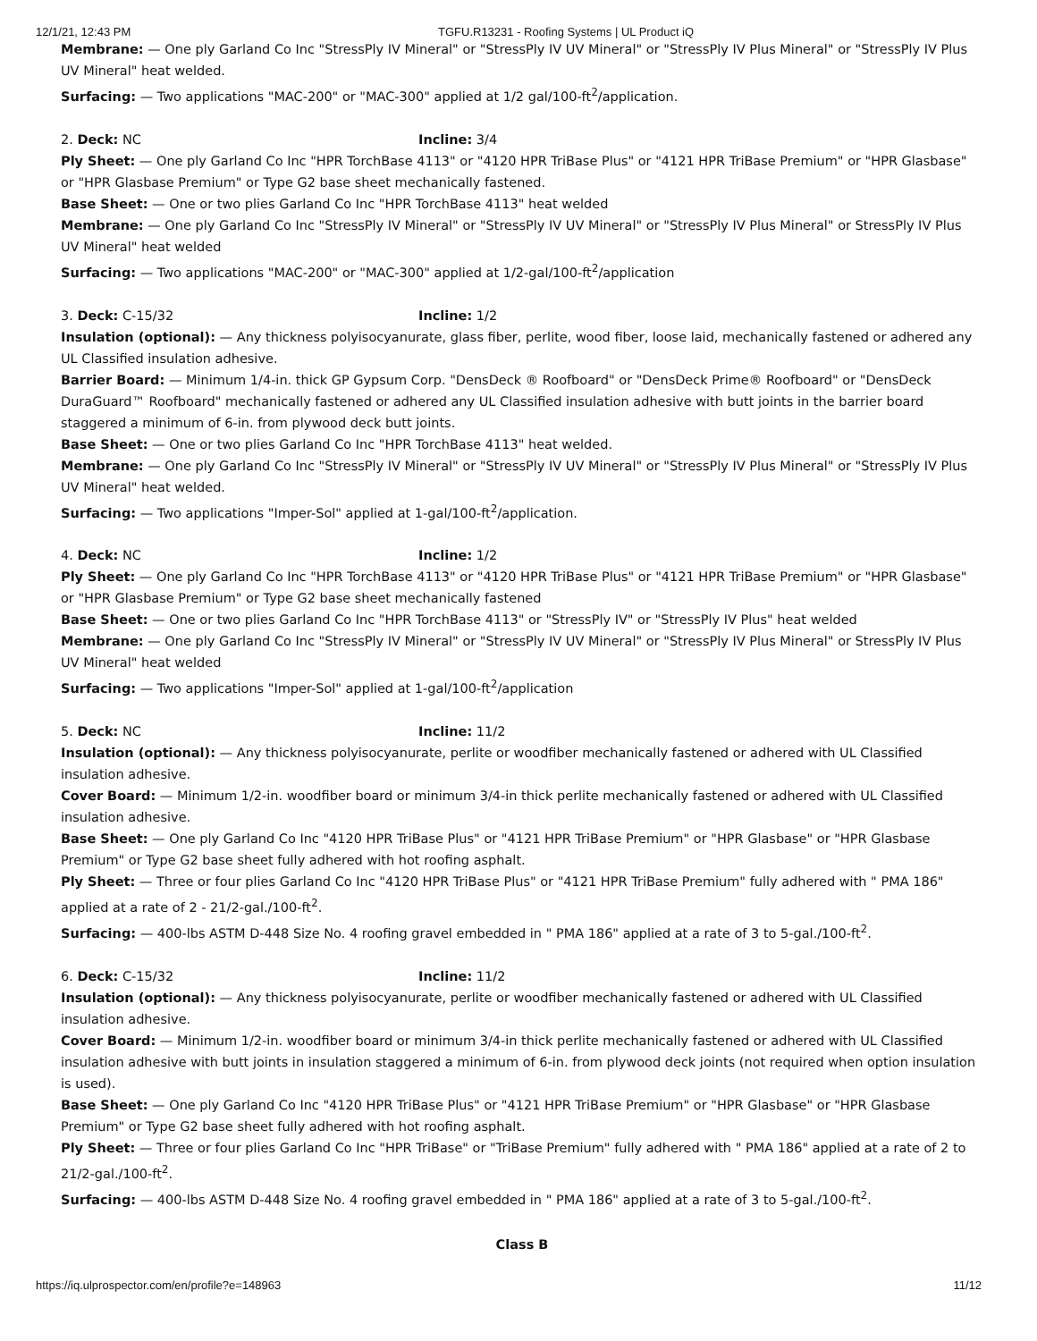12/1/21, 12:43 PM TGFU.R13231 - Roofing Systems | UL Product iQ
Membrane: — One ply Garland Co Inc "StressPly IV Mineral" or "StressPly IV UV Mineral" or "StressPly IV Plus Mineral" or "StressPly IV Plus UV Mineral" heat welded.
Surfacing: — Two applications "MAC-200" or "MAC-300" applied at 1/2 gal/100-ft<sup>2</sup>/application.
2. Deck: NC Incline: 3/4
Ply Sheet: — One ply Garland Co Inc "HPR TorchBase 4113" or "4120 HPR TriBase Plus" or "4121 HPR TriBase Premium" or "HPR Glasbase" or "HPR Glasbase Premium" or Type G2 base sheet mechanically fastened.
Base Sheet: — One or two plies Garland Co Inc "HPR TorchBase 4113" heat welded
Membrane: — One ply Garland Co Inc "StressPly IV Mineral" or "StressPly IV UV Mineral" or "StressPly IV Plus Mineral" or StressPly IV Plus UV Mineral" heat welded
Surfacing: — Two applications "MAC-200" or "MAC-300" applied at 1/2-gal/100-ft<sup>2</sup>/application
3. Deck: C-15/32 Incline: 1/2
Insulation (optional): — Any thickness polyisocyanurate, glass fiber, perlite, wood fiber, loose laid, mechanically fastened or adhered any UL Classified insulation adhesive.
Barrier Board: — Minimum 1/4-in. thick GP Gypsum Corp. "DensDeck ® Roofboard" or "DensDeck Prime® Roofboard" or "DensDeck DuraGuard™ Roofboard" mechanically fastened or adhered any UL Classified insulation adhesive with butt joints in the barrier board staggered a minimum of 6-in. from plywood deck butt joints.
Base Sheet: — One or two plies Garland Co Inc "HPR TorchBase 4113" heat welded.
Membrane: — One ply Garland Co Inc "StressPly IV Mineral" or "StressPly IV UV Mineral" or "StressPly IV Plus Mineral" or "StressPly IV Plus UV Mineral" heat welded.
Surfacing: — Two applications "Imper-Sol" applied at 1-gal/100-ft<sup>2</sup>/application.
4. Deck: NC Incline: 1/2
Ply Sheet: — One ply Garland Co Inc "HPR TorchBase 4113" or "4120 HPR TriBase Plus" or "4121 HPR TriBase Premium" or "HPR Glasbase" or "HPR Glasbase Premium" or Type G2 base sheet mechanically fastened
Base Sheet: — One or two plies Garland Co Inc "HPR TorchBase 4113" or "StressPly IV" or "StressPly IV Plus" heat welded
Membrane: — One ply Garland Co Inc "StressPly IV Mineral" or "StressPly IV UV Mineral" or "StressPly IV Plus Mineral" or StressPly IV Plus UV Mineral" heat welded
Surfacing: — Two applications "Imper-Sol" applied at 1-gal/100-ft<sup>2</sup>/application
5. Deck: NC Incline: 11/2
Insulation (optional): — Any thickness polyisocyanurate, perlite or woodfiber mechanically fastened or adhered with UL Classified insulation adhesive.
Cover Board: — Minimum 1/2-in. woodfiber board or minimum 3/4-in thick perlite mechanically fastened or adhered with UL Classified insulation adhesive.
Base Sheet: — One ply Garland Co Inc "4120 HPR TriBase Plus" or "4121 HPR TriBase Premium" or "HPR Glasbase" or "HPR Glasbase Premium" or Type G2 base sheet fully adhered with hot roofing asphalt.
Ply Sheet: — Three or four plies Garland Co Inc "4120 HPR TriBase Plus" or "4121 HPR TriBase Premium" fully adhered with " PMA 186" applied at a rate of 2 - 21/2-gal./100-ft<sup>2</sup>.
Surfacing: — 400-lbs ASTM D-448 Size No. 4 roofing gravel embedded in " PMA 186" applied at a rate of 3 to 5-gal./100-ft<sup>2</sup>.
6. Deck: C-15/32 Incline: 11/2
Insulation (optional): — Any thickness polyisocyanurate, perlite or woodfiber mechanically fastened or adhered with UL Classified insulation adhesive.
Cover Board: — Minimum 1/2-in. woodfiber board or minimum 3/4-in thick perlite mechanically fastened or adhered with UL Classified insulation adhesive with butt joints in insulation staggered a minimum of 6-in. from plywood deck joints (not required when option insulation is used).
Base Sheet: — One ply Garland Co Inc "4120 HPR TriBase Plus" or "4121 HPR TriBase Premium" or "HPR Glasbase" or "HPR Glasbase Premium" or Type G2 base sheet fully adhered with hot roofing asphalt.
Ply Sheet: — Three or four plies Garland Co Inc "HPR TriBase" or "TriBase Premium" fully adhered with " PMA 186" applied at a rate of 2 to 21/2-gal./100-ft<sup>2</sup>.
Surfacing: — 400-lbs ASTM D-448 Size No. 4 roofing gravel embedded in " PMA 186" applied at a rate of 3 to 5-gal./100-ft<sup>2</sup>.
Class B
https://iq.ulprospector.com/en/profile?e=148963 11/12